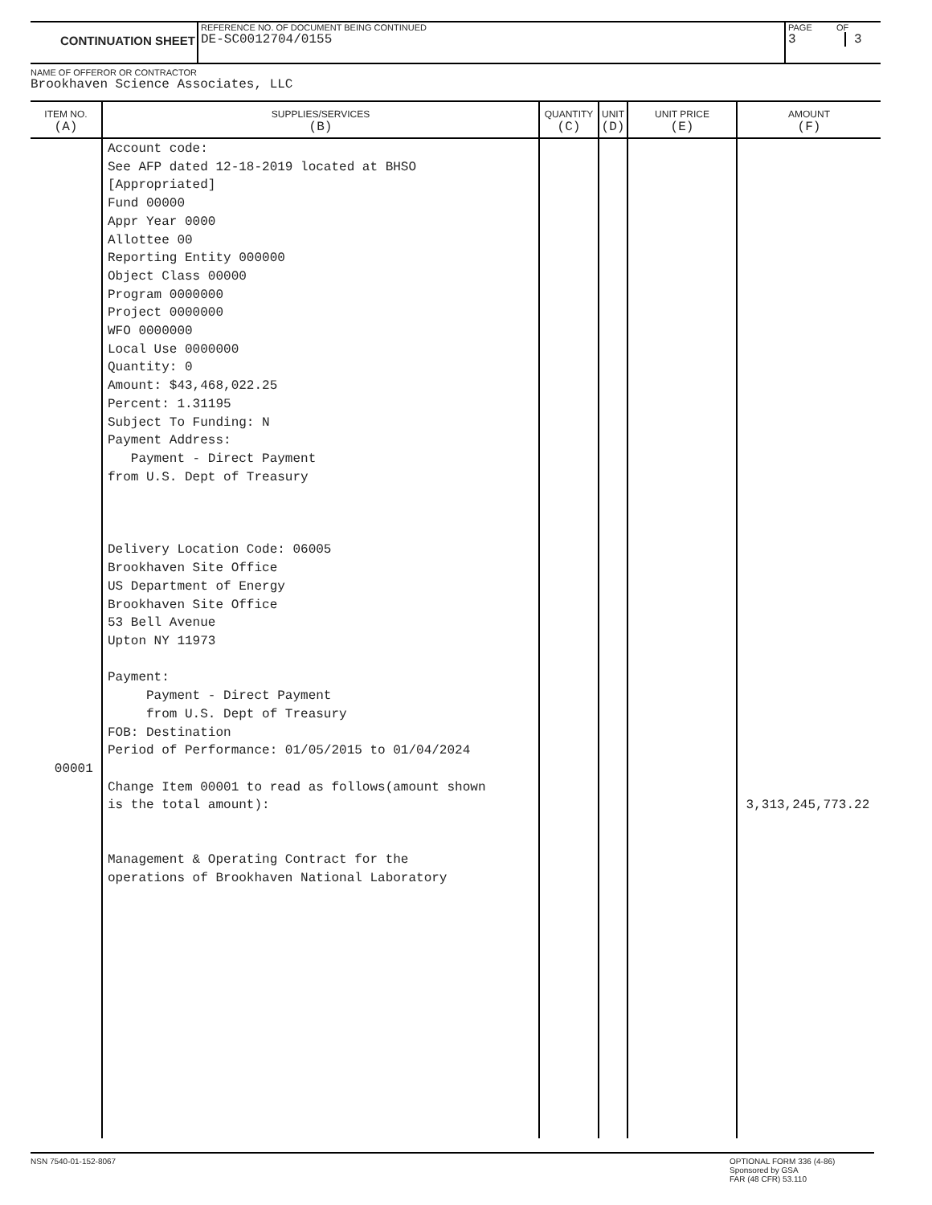CONTINUATION SHEET
REFERENCE NO. OF DOCUMENT BEING CONTINUED
DE-SC0012704/0155
PAGE
3
OF
3
NAME OF OFFEROR OR CONTRACTOR
Brookhaven Science Associates, LLC
| ITEM NO. (A) | SUPPLIES/SERVICES (B) | QUANTITY (C) | UNIT (D) | UNIT PRICE (E) | AMOUNT (F) |
| --- | --- | --- | --- | --- | --- |
| 00001 | Account code: See AFP dated 12-18-2019 located at BHSO [Appropriated] Fund 00000 Appr Year 0000 Allottee 00 Reporting Entity 000000 Object Class 00000 Program 0000000 Project 0000000 WFO 0000000 Local Use 0000000 Quantity: 0 Amount: $43,468,022.25 Percent: 1.31195 Subject To Funding: N Payment Address: Payment - Direct Payment from U.S. Dept of Treasury Delivery Location Code: 06005 Brookhaven Site Office US Department of Energy Brookhaven Site Office 53 Bell Avenue Upton NY 11973 Payment: Payment - Direct Payment from U.S. Dept of Treasury FOB: Destination Period of Performance: 01/05/2015 to 01/04/2024 Change Item 00001 to read as follows(amount shown is the total amount): Management & Operating Contract for the operations of Brookhaven National Laboratory | | | | 3,313,245,773.22 |
NSN 7540-01-152-8067 OPTIONAL FORM 336 (4-86)
Sponsored by GSA
FAR (48 CFR) 53.110